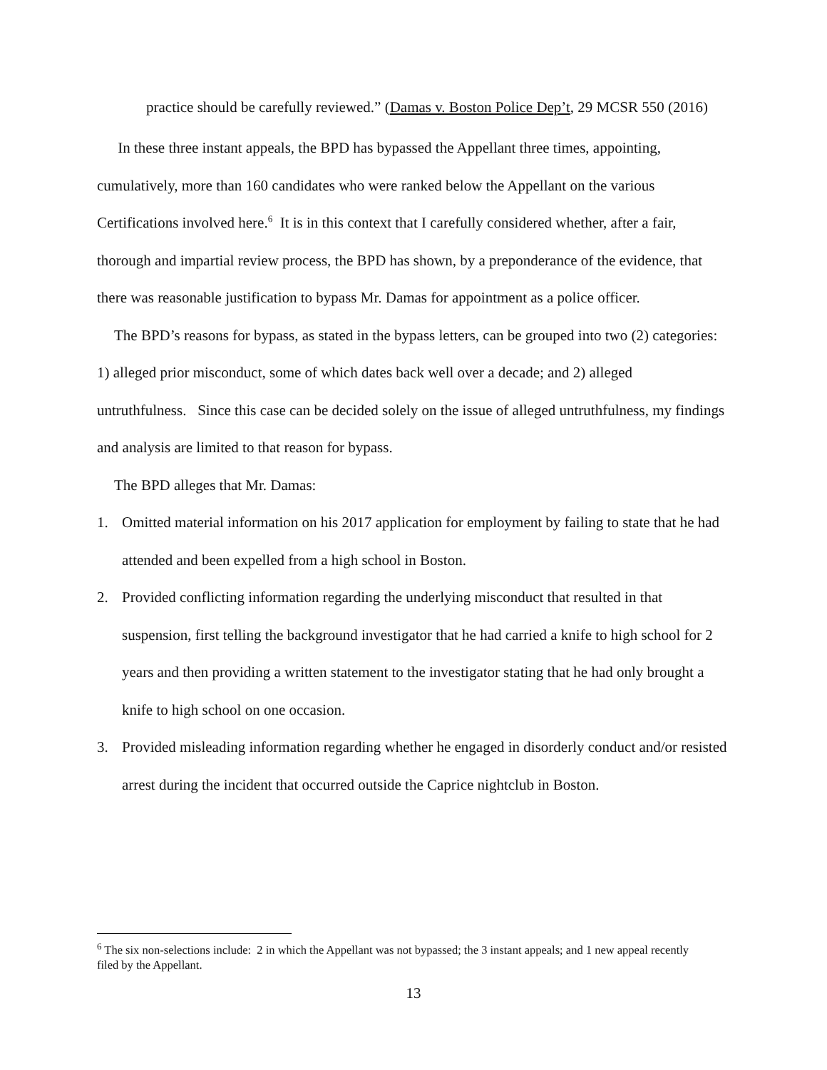practice should be carefully reviewed.” (Damas v. Boston Police Dep’t, 29 MCSR 550 (2016)
In these three instant appeals, the BPD has bypassed the Appellant three times, appointing, cumulatively, more than 160 candidates who were ranked below the Appellant on the various Certifications involved here.<sup>6</sup> It is in this context that I carefully considered whether, after a fair, thorough and impartial review process, the BPD has shown, by a preponderance of the evidence, that there was reasonable justification to bypass Mr. Damas for appointment as a police officer.
The BPD’s reasons for bypass, as stated in the bypass letters, can be grouped into two (2) categories: 1) alleged prior misconduct, some of which dates back well over a decade; and 2) alleged untruthfulness. Since this case can be decided solely on the issue of alleged untruthfulness, my findings and analysis are limited to that reason for bypass.
The BPD alleges that Mr. Damas:
1. Omitted material information on his 2017 application for employment by failing to state that he had attended and been expelled from a high school in Boston.
2. Provided conflicting information regarding the underlying misconduct that resulted in that suspension, first telling the background investigator that he had carried a knife to high school for 2 years and then providing a written statement to the investigator stating that he had only brought a knife to high school on one occasion.
3. Provided misleading information regarding whether he engaged in disorderly conduct and/or resisted arrest during the incident that occurred outside the Caprice nightclub in Boston.
<sup>6</sup> The six non-selections include: 2 in which the Appellant was not bypassed; the 3 instant appeals; and 1 new appeal recently filed by the Appellant.
13